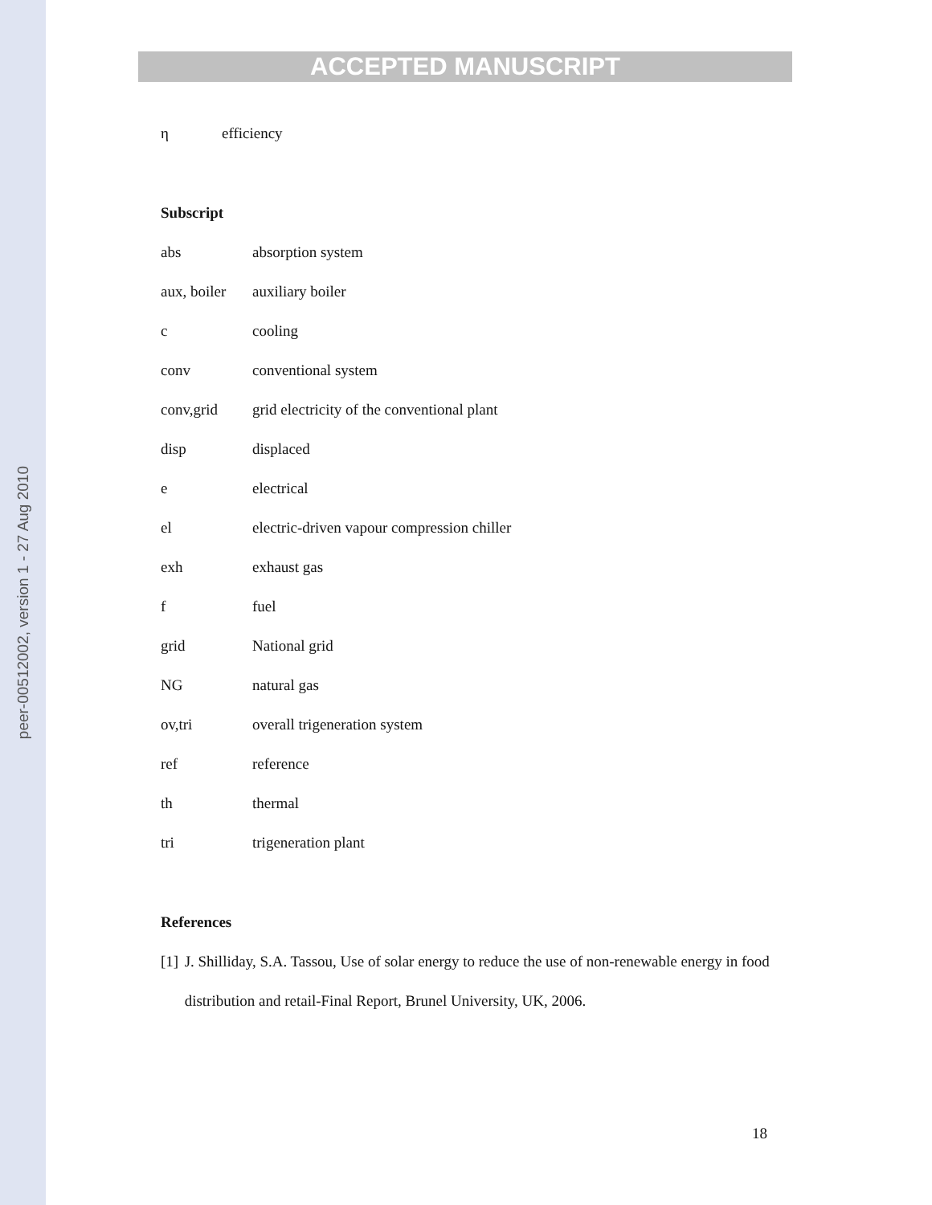peer-00512002, version 1 - 27 Aug 2010
ACCEPTED MANUSCRIPT
η efficiency
Subscript
abs absorption system
aux, boiler auxiliary boiler
c cooling
conv conventional system
conv,grid grid electricity of the conventional plant
disp displaced
e electrical
el electric-driven vapour compression chiller
exh exhaust gas
f fuel
grid National grid
NG natural gas
ov,tri overall trigeneration system
ref reference
th thermal
tri trigeneration plant
References
[1] J. Shilliday, S.A. Tassou, Use of solar energy to reduce the use of non-renewable energy in food distribution and retail-Final Report, Brunel University, UK, 2006.
18